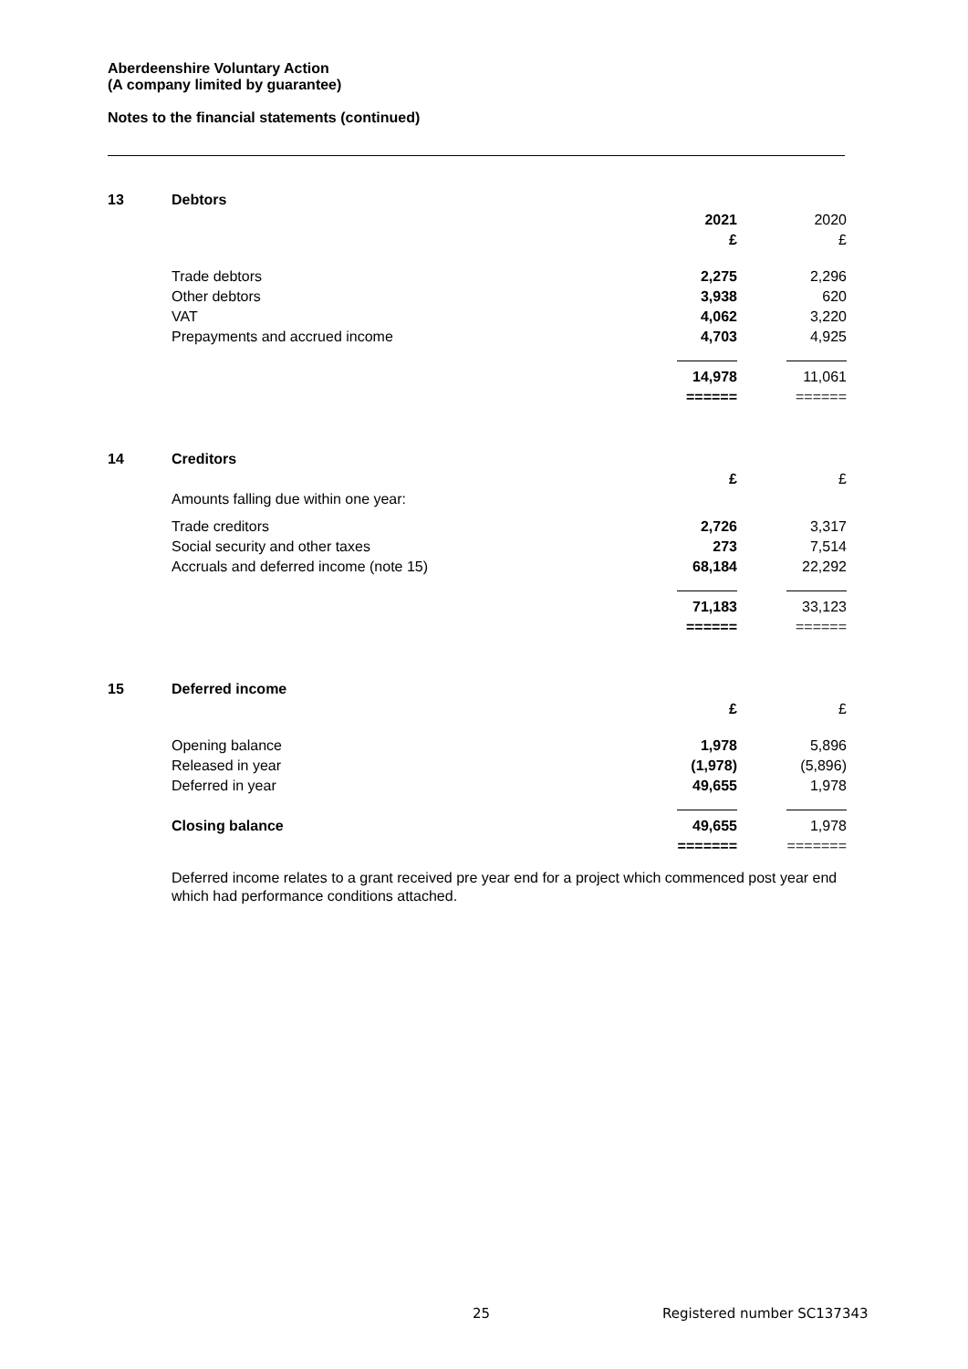Aberdeenshire Voluntary Action
(A company limited by guarantee)
Notes to the financial statements (continued)
| 13 | Debtors | | |
| | | 2021 £ | 2020 £ |
| | Trade debtors | 2,275 | 2,296 |
| | Other debtors | 3,938 | 620 |
| | VAT | 4,062 | 3,220 |
| | Prepayments and accrued income | 4,703 | 4,925 |
| | | 14,978 ====== | 11,061 ====== |
| 14 | Creditors | | |
| | Amounts falling due within one year: | £ | £ |
| | Trade creditors | 2,726 | 3,317 |
| | Social security and other taxes | 273 | 7,514 |
| | Accruals and deferred income (note 15) | 68,184 | 22,292 |
| | | 71,183 ====== | 33,123 ====== |
| 15 | Deferred income | | |
| | | £ | £ |
| | Opening balance | 1,978 | 5,896 |
| | Released in year | (1,978) | (5,896) |
| | Deferred in year | 49,655 | 1,978 |
| | Closing balance | 49,655 ======= | 1,978 ======= |
Deferred income relates to a grant received pre year end for a project which commenced post year end which had performance conditions attached.
25 Registered number SC137343